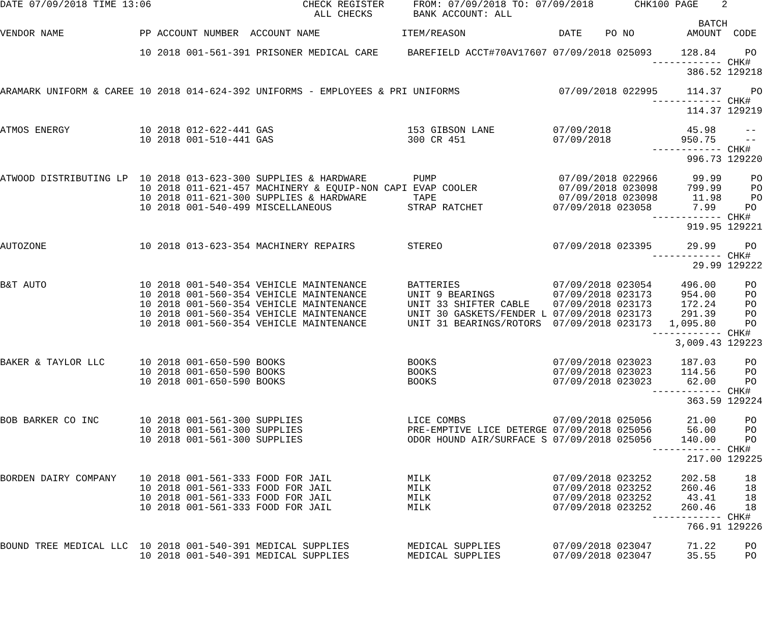DATE 07/09/2018 TIME 13:06                          CHECK REGISTER     FROM: 07/09/2018 TO: 07/09/2018       CHK100 PAGE    2
                                                      ALL CHECKS       BANK ACCOUNT: ALL
                                                                                                                        BATCH
VENDOR NAME             PP ACCOUNT NUMBER  ACCOUNT NAME              ITEM/REASON                DATE    PO NO         AMOUNT  CODE

                        10 2018 001-561-391 PRISONER MEDICAL CARE     BAREFIELD ACCT#70AV17607 07/09/2018 025093     128.84     PO
                                                                                                                ------------ CHK#
                                                                                                                      386.52 129218

ARAMARK UNIFORM & CAREE 10 2018 014-624-392 UNIFORMS - EMPLOYEES & PRI UNIFORMS                 07/09/2018 022995     114.37     PO
                                                                                                                ------------ CHK#
                                                                                                                      114.37 129219

ATMOS ENERGY            10 2018 012-622-441 GAS                       153 GIBSON LANE          07/09/2018             45.98     --
                        10 2018 001-510-441 GAS                       300 CR 451               07/09/2018            950.75     --
                                                                                                                ------------ CHK#
                                                                                                                      996.73 129220

ATWOOD DISTRIBUTING LP  10 2018 013-623-300 SUPPLIES & HARDWARE        PUMP                     07/09/2018 022966      99.99     PO
                        10 2018 011-621-457 MACHINERY & EQUIP-NON CAPI EVAP COOLER              07/09/2018 023098     799.99     PO
                        10 2018 011-621-300 SUPPLIES & HARDWARE        TAPE                     07/09/2018 023098      11.98     PO
                        10 2018 001-540-499 MISCELLANEOUS             STRAP RATCHET            07/09/2018 023058       7.99     PO
                                                                                                                ------------ CHK#
                                                                                                                      919.95 129221

AUTOZONE                10 2018 013-623-354 MACHINERY REPAIRS         STEREO                   07/09/2018 023395      29.99     PO
                                                                                                                ------------ CHK#
                                                                                                                       29.99 129222

B&T AUTO                10 2018 001-540-354 VEHICLE MAINTENANCE       BATTERIES                07/09/2018 023054     496.00     PO
                        10 2018 001-560-354 VEHICLE MAINTENANCE       UNIT 9 BEARINGS          07/09/2018 023173     954.00     PO
                        10 2018 001-560-354 VEHICLE MAINTENANCE       UNIT 33 SHIFTER CABLE    07/09/2018 023173     172.24     PO
                        10 2018 001-560-354 VEHICLE MAINTENANCE       UNIT 30 GASKETS/FENDER L 07/09/2018 023173     291.39     PO
                        10 2018 001-560-354 VEHICLE MAINTENANCE       UNIT 31 BEARINGS/ROTORS  07/09/2018 023173   1,095.80     PO
                                                                                                                ------------ CHK#
                                                                                                                    3,009.43 129223

BAKER & TAYLOR LLC      10 2018 001-650-590 BOOKS                     BOOKS                    07/09/2018 023023     187.03     PO
                        10 2018 001-650-590 BOOKS                     BOOKS                    07/09/2018 023023     114.56     PO
                        10 2018 001-650-590 BOOKS                     BOOKS                    07/09/2018 023023      62.00     PO
                                                                                                                ------------ CHK#
                                                                                                                      363.59 129224

BOB BARKER CO INC       10 2018 001-561-300 SUPPLIES                  LICE COMBS               07/09/2018 025056      21.00     PO
                        10 2018 001-561-300 SUPPLIES                  PRE-EMPTIVE LICE DETERGE 07/09/2018 025056      56.00     PO
                        10 2018 001-561-300 SUPPLIES                  ODOR HOUND AIR/SURFACE S 07/09/2018 025056     140.00     PO
                                                                                                                ------------ CHK#
                                                                                                                      217.00 129225

BORDEN DAIRY COMPANY    10 2018 001-561-333 FOOD FOR JAIL             MILK                     07/09/2018 023252     202.58     18
                        10 2018 001-561-333 FOOD FOR JAIL             MILK                     07/09/2018 023252     260.46     18
                        10 2018 001-561-333 FOOD FOR JAIL             MILK                     07/09/2018 023252      43.41     18
                        10 2018 001-561-333 FOOD FOR JAIL             MILK                     07/09/2018 023252     260.46     18
                                                                                                                ------------ CHK#
                                                                                                                      766.91 129226

BOUND TREE MEDICAL LLC  10 2018 001-540-391 MEDICAL SUPPLIES          MEDICAL SUPPLIES         07/09/2018 023047      71.22     PO
                        10 2018 001-540-391 MEDICAL SUPPLIES          MEDICAL SUPPLIES         07/09/2018 023047      35.55     PO